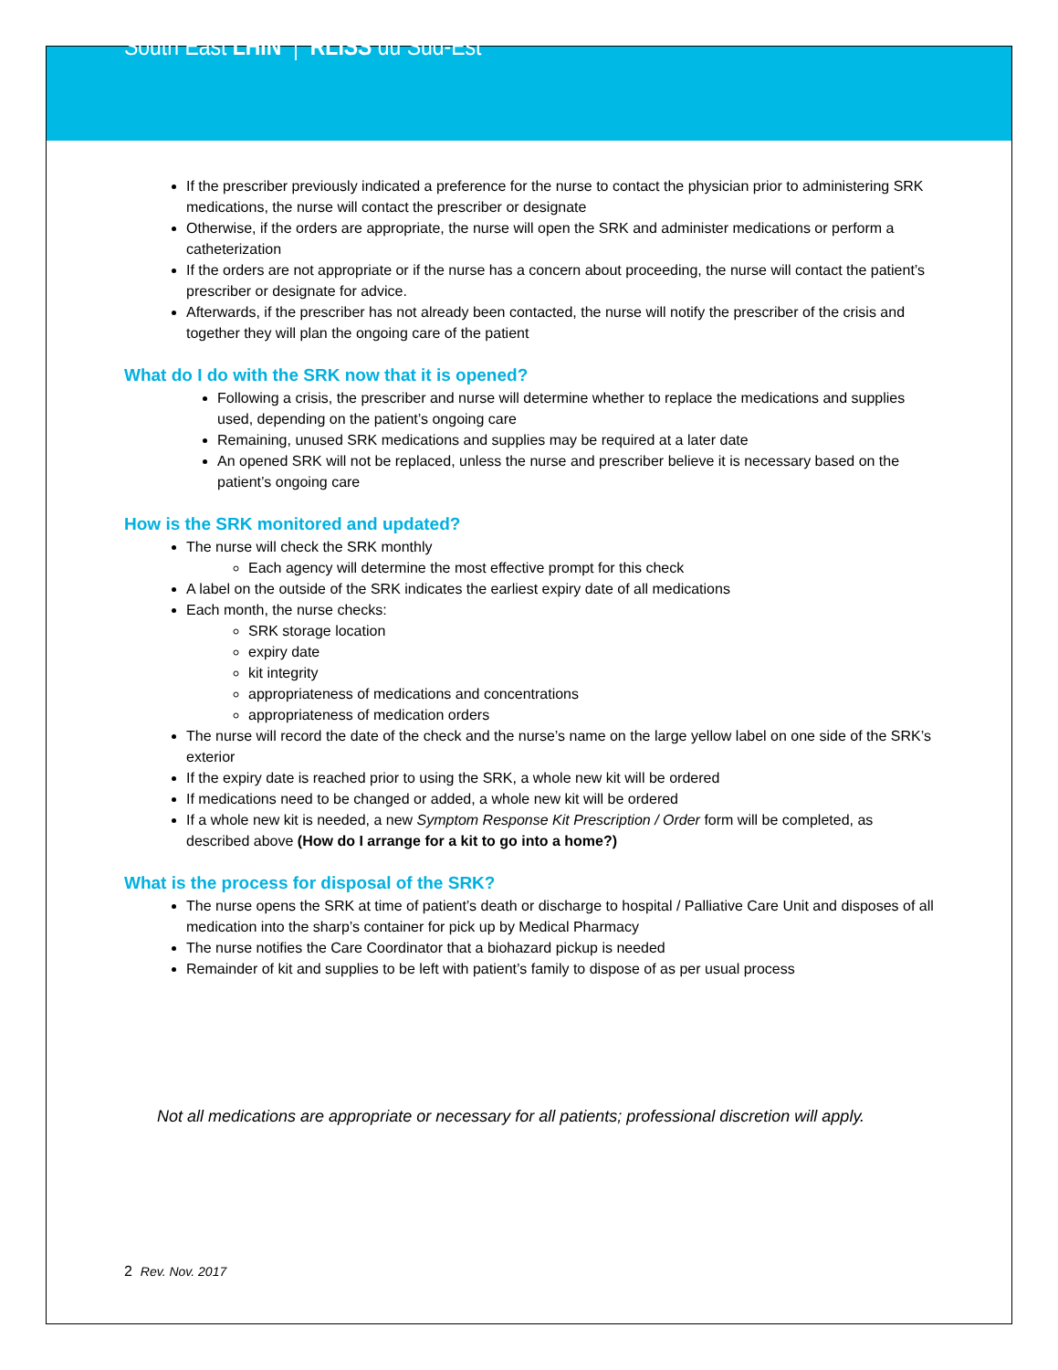South East LHIN | RLISS du Sud-Est
If the prescriber previously indicated a preference for the nurse to contact the physician prior to administering SRK medications, the nurse will contact the prescriber or designate
Otherwise, if the orders are appropriate, the nurse will open the SRK and administer medications or perform a catheterization
If the orders are not appropriate or if the nurse has a concern about proceeding, the nurse will contact the patient’s prescriber or designate for advice.
Afterwards, if the prescriber has not already been contacted, the nurse will notify the prescriber of the crisis and together they will plan the ongoing care of the patient
What do I do with the SRK now that it is opened?
Following a crisis, the prescriber and nurse will determine whether to replace the medications and supplies used, depending on the patient’s ongoing care
Remaining, unused SRK medications and supplies may be required at a later date
An opened SRK will not be replaced, unless the nurse and prescriber believe it is necessary based on the patient’s ongoing care
How is the SRK monitored and updated?
The nurse will check the SRK monthly
Each agency will determine the most effective prompt for this check
A label on the outside of the SRK indicates the earliest expiry date of all medications
Each month, the nurse checks:
SRK storage location
expiry date
kit integrity
appropriateness of medications and concentrations
appropriateness of medication orders
The nurse will record the date of the check and the nurse’s name on the large yellow label on one side of the SRK’s exterior
If the expiry date is reached prior to using the SRK, a whole new kit will be ordered
If medications need to be changed or added, a whole new kit will be ordered
If a whole new kit is needed, a new Symptom Response Kit Prescription / Order form will be completed, as described above (How do I arrange for a kit to go into a home?)
What is the process for disposal of the SRK?
The nurse opens the SRK at time of patient’s death or discharge to hospital / Palliative Care Unit and disposes of all medication into the sharp’s container for pick up by Medical Pharmacy
The nurse notifies the Care Coordinator that a biohazard pickup is needed
Remainder of kit and supplies to be left with patient’s family to dispose of as per usual process
Not all medications are appropriate or necessary for all patients; professional discretion will apply.
2 Rev. Nov. 2017